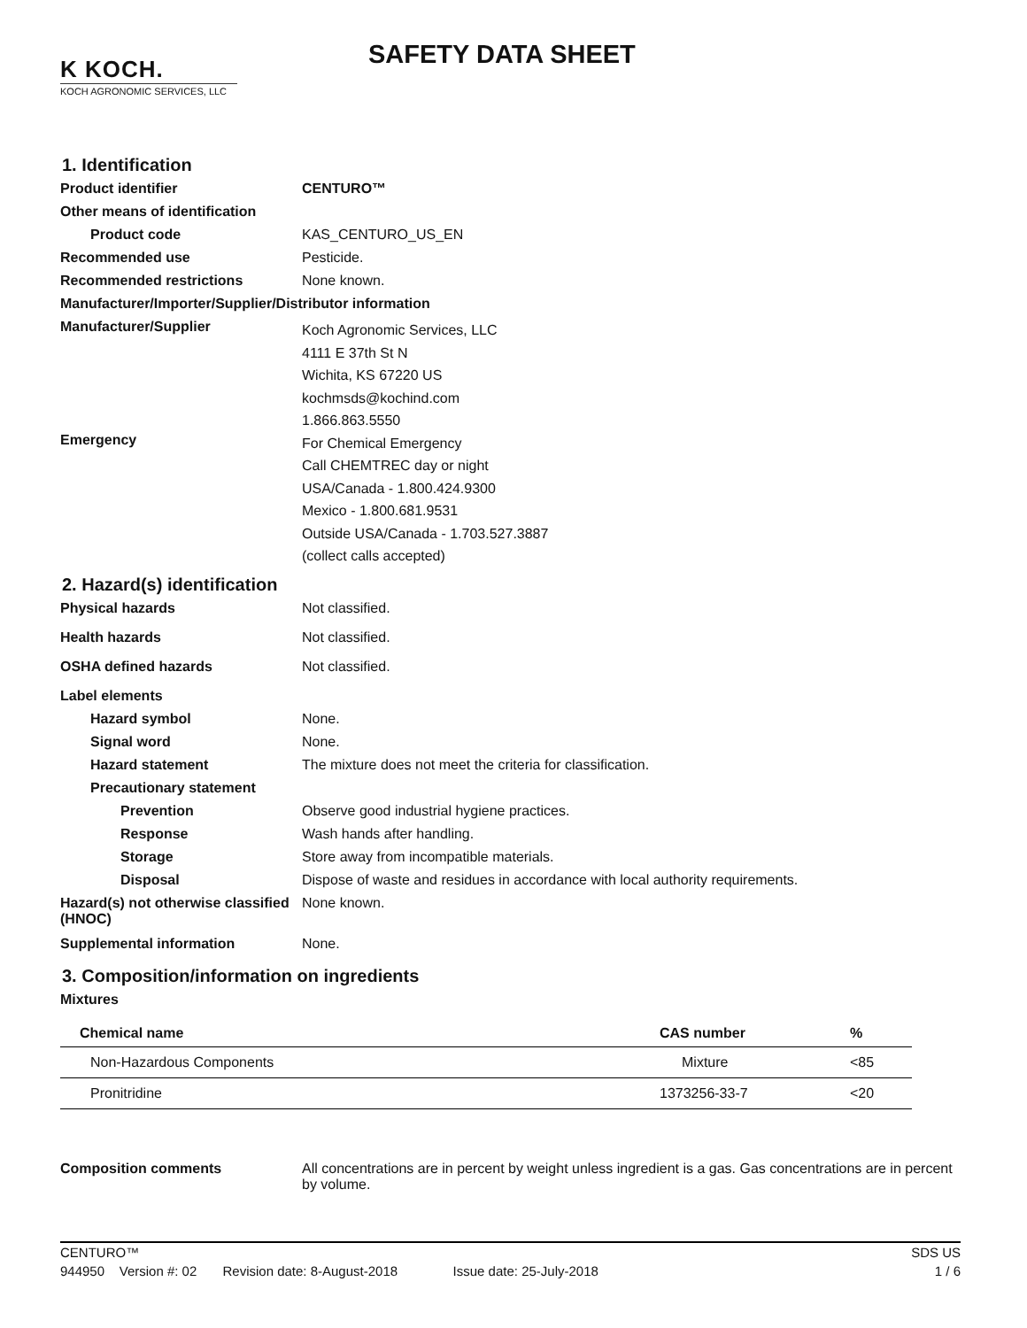K KOCH.
KOCH AGRONOMIC SERVICES, LLC
SAFETY DATA SHEET
1. Identification
Product identifier CENTURO™
Other means of identification
Product code KAS_CENTURO_US_EN
Recommended use Pesticide.
Recommended restrictions None known.
Manufacturer/Importer/Supplier/Distributor information
Manufacturer/Supplier
Koch Agronomic Services, LLC
4111 E 37th St N
Wichita, KS 67220 US
kochmsds@kochind.com
1.866.863.5550
Emergency
For Chemical Emergency
Call CHEMTREC day or night
USA/Canada - 1.800.424.9300
Mexico - 1.800.681.9531
Outside USA/Canada - 1.703.527.3887
(collect calls accepted)
2. Hazard(s) identification
Physical hazards Not classified.
Health hazards Not classified.
OSHA defined hazards Not classified.
Label elements
Hazard symbol None.
Signal word None.
Hazard statement The mixture does not meet the criteria for classification.
Precautionary statement
Prevention Observe good industrial hygiene practices.
Response Wash hands after handling.
Storage Store away from incompatible materials.
Disposal Dispose of waste and residues in accordance with local authority requirements.
Hazard(s) not otherwise classified (HNOC)
None known.
Supplemental information None.
3. Composition/information on ingredients
Mixtures
| Chemical name | CAS number | % |
| --- | --- | --- |
| Non-Hazardous Components | Mixture | <85 |
| Pronitridine | 1373256-33-7 | <20 |
Composition comments All concentrations are in percent by weight unless ingredient is a gas. Gas concentrations are in percent by volume.
CENTURO™ SDS US
944950 Version #: 02 Revision date: 8-August-2018 Issue date: 25-July-2018 1 / 6